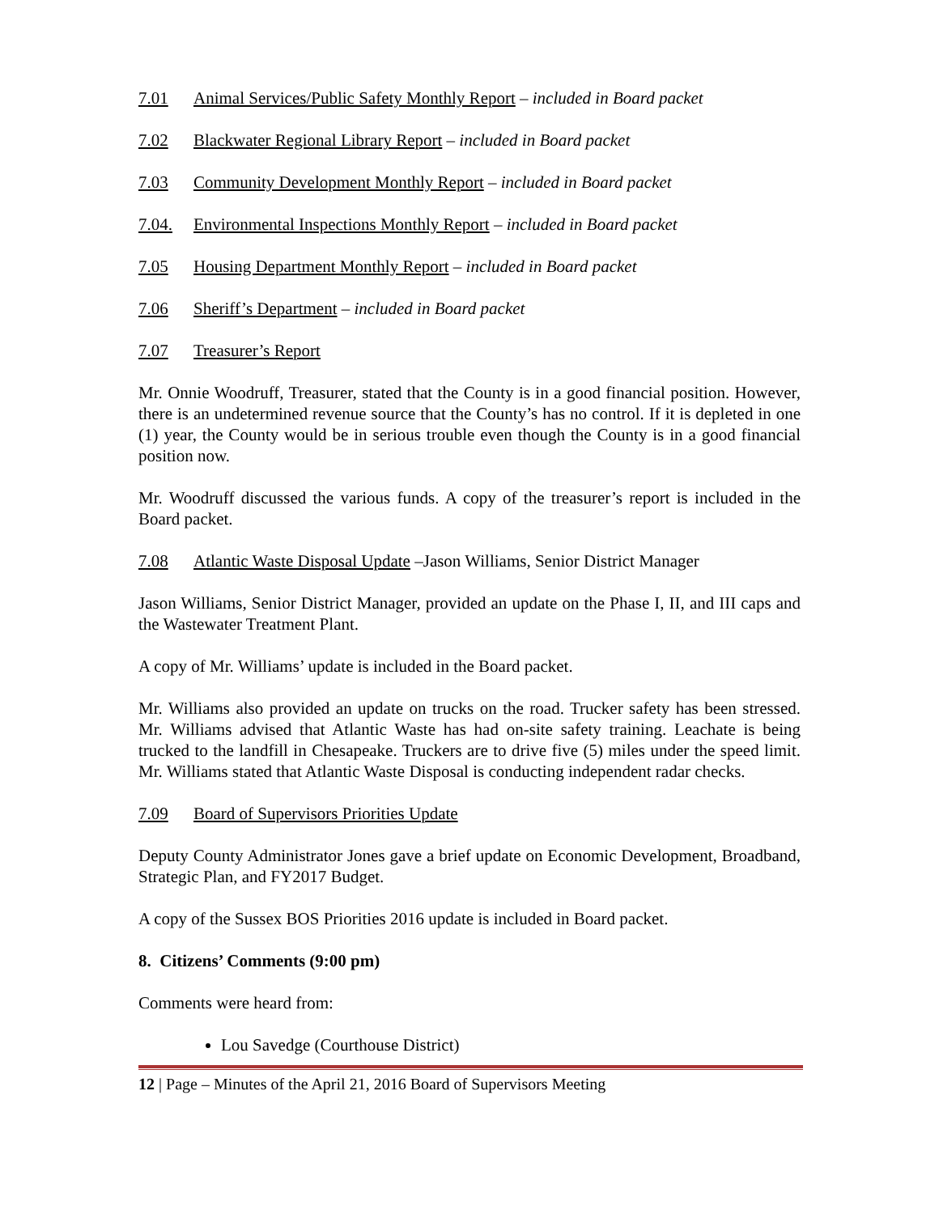7.01 Animal Services/Public Safety Monthly Report – included in Board packet
7.02 Blackwater Regional Library Report – included in Board packet
7.03 Community Development Monthly Report – included in Board packet
7.04. Environmental Inspections Monthly Report – included in Board packet
7.05 Housing Department Monthly Report – included in Board packet
7.06 Sheriff’s Department – included in Board packet
7.07 Treasurer’s Report
Mr. Onnie Woodruff, Treasurer, stated that the County is in a good financial position. However, there is an undetermined revenue source that the County’s has no control. If it is depleted in one (1) year, the County would be in serious trouble even though the County is in a good financial position now.
Mr. Woodruff discussed the various funds. A copy of the treasurer’s report is included in the Board packet.
7.08 Atlantic Waste Disposal Update –Jason Williams, Senior District Manager
Jason Williams, Senior District Manager, provided an update on the Phase I, II, and III caps and the Wastewater Treatment Plant.
A copy of Mr. Williams’ update is included in the Board packet.
Mr. Williams also provided an update on trucks on the road. Trucker safety has been stressed. Mr. Williams advised that Atlantic Waste has had on-site safety training. Leachate is being trucked to the landfill in Chesapeake. Truckers are to drive five (5) miles under the speed limit. Mr. Williams stated that Atlantic Waste Disposal is conducting independent radar checks.
7.09 Board of Supervisors Priorities Update
Deputy County Administrator Jones gave a brief update on Economic Development, Broadband, Strategic Plan, and FY2017 Budget.
A copy of the Sussex BOS Priorities 2016 update is included in Board packet.
8. Citizens’ Comments (9:00 pm)
Comments were heard from:
Lou Savedge (Courthouse District)
12 | Page – Minutes of the April 21, 2016 Board of Supervisors Meeting